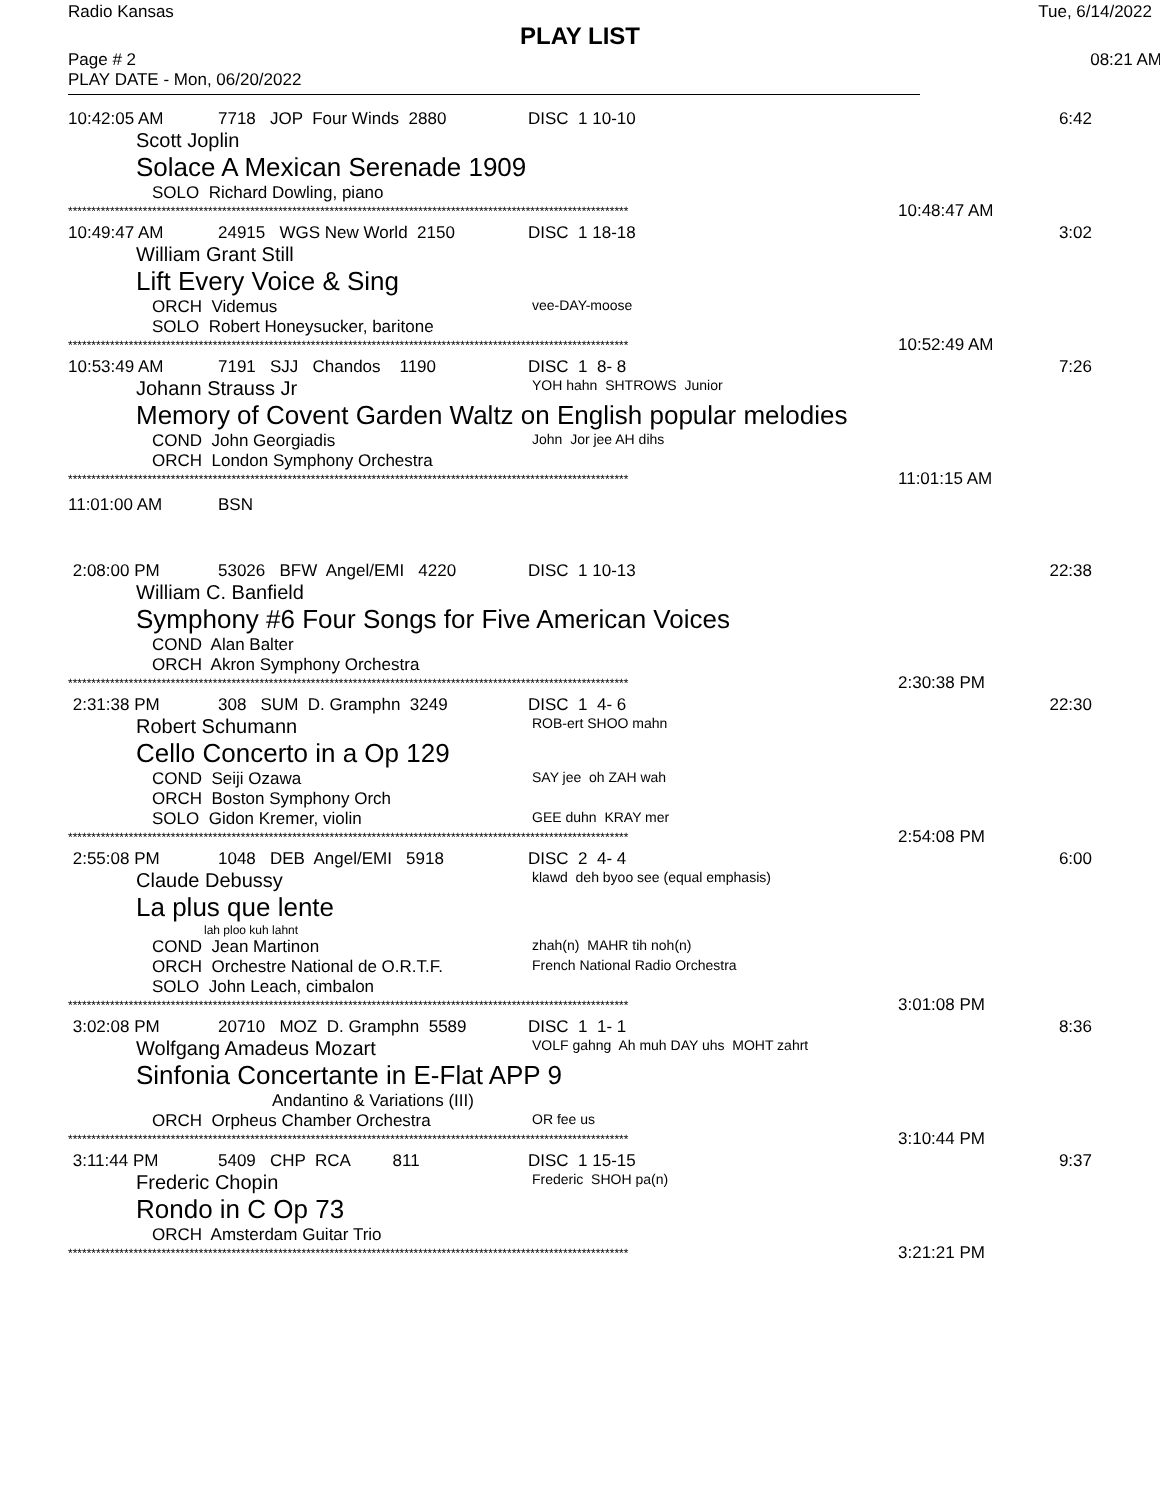Radio Kansas Tue, 6/14/2022
PLAY LIST
Page # 2 08:21 AM
PLAY DATE - Mon, 06/20/2022
10:42:05 AM 7718 JOP Four Winds 2880 DISC 1 10-10 6:42
Scott Joplin
Solace A Mexican Serenade 1909
SOLO Richard Dowling, piano
************************************************************************************************************************ 10:48:47 AM
10:49:47 AM 24915 WGS New World 2150 DISC 1 18-18 3:02
William Grant Still
Lift Every Voice & Sing
ORCH Videmus vee-DAY-moose
SOLO Robert Honeysucker, baritone
************************************************************************************************************************ 10:52:49 AM
10:53:49 AM 7191 SJJ Chandos 1190 DISC 1 8- 8 7:26
Johann Strauss Jr YOH hahn SHTROWS Junior
Memory of Covent Garden Waltz on English popular melodies
COND John Georgiadis John Jor jee AH dihs
ORCH London Symphony Orchestra
************************************************************************************************************************ 11:01:15 AM
11:01:00 AM BSN
2:08:00 PM 53026 BFW Angel/EMI 4220 DISC 1 10-13 22:38
William C. Banfield
Symphony #6 Four Songs for Five American Voices
COND Alan Balter
ORCH Akron Symphony Orchestra
************************************************************************************************************************ 2:30:38 PM
2:31:38 PM 308 SUM D. Gramphn 3249 DISC 1 4- 6 22:30
Robert Schumann ROB-ert SHOO mahn
Cello Concerto in a Op 129
COND Seiji Ozawa SAY jee oh ZAH wah
ORCH Boston Symphony Orch
SOLO Gidon Kremer, violin GEE duhn KRAY mer
************************************************************************************************************************ 2:54:08 PM
2:55:08 PM 1048 DEB Angel/EMI 5918 DISC 2 4- 4 6:00
Claude Debussy klawd deh byoo see (equal emphasis)
La plus que lente
lah ploo kuh lahnt
COND Jean Martinon zhah(n) MAHR tih noh(n)
ORCH Orchestre National de O.R.T.F. French National Radio Orchestra
SOLO John Leach, cimbalon
************************************************************************************************************************ 3:01:08 PM
3:02:08 PM 20710 MOZ D. Gramphn 5589 DISC 1 1- 1 8:36
Wolfgang Amadeus Mozart VOLF gahng Ah muh DAY uhs MOHT zahrt
Sinfonia Concertante in E-Flat APP 9
Andantino & Variations (III)
ORCH Orpheus Chamber Orchestra OR fee us
************************************************************************************************************************ 3:10:44 PM
3:11:44 PM 5409 CHP RCA 811 DISC 1 15-15 9:37
Frederic Chopin Frederic SHOH pa(n)
Rondo in C Op 73
ORCH Amsterdam Guitar Trio
************************************************************************************************************************ 3:21:21 PM